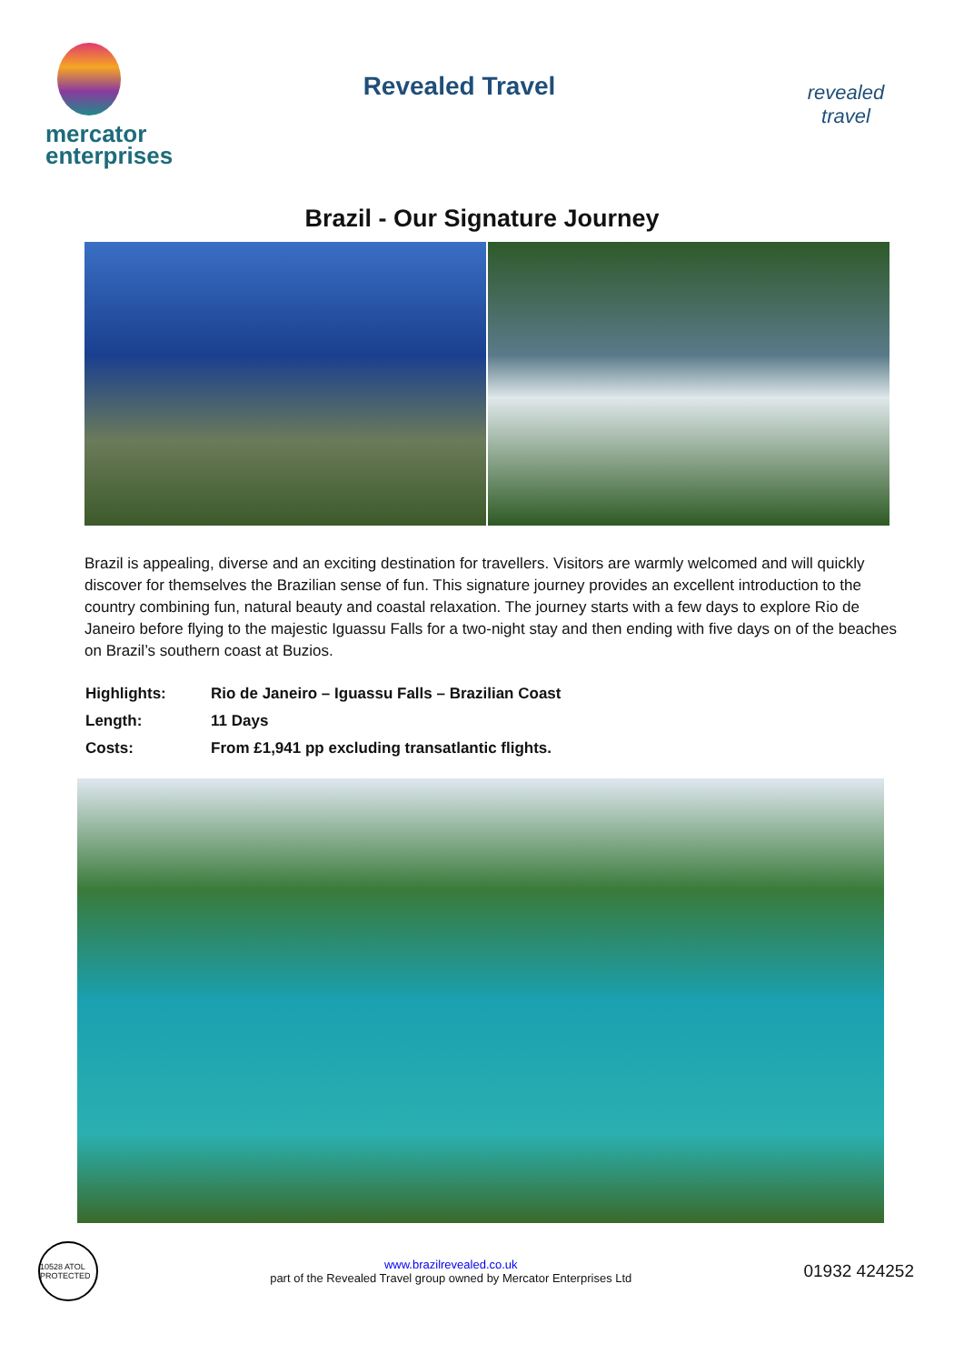mercator
enterprises
Revealed Travel
revealed travel
Brazil - Our Signature Journey
Brazil is appealing, diverse and an exciting destination for travellers. Visitors are warmly welcomed and will quickly discover for themselves the Brazilian sense of fun. This signature journey provides an excellent introduction to the country combining fun, natural beauty and coastal relaxation. The journey starts with a few days to explore Rio de Janeiro before flying to the majestic Iguassu Falls for a two-night stay and then ending with five days on of the beaches on Brazil’s southern coast at Buzios.
| Highlights: | Rio de Janeiro – Iguassu Falls – Brazilian Coast |
| Length: | 11 Days |
| Costs: | From £1,941 pp excluding transatlantic flights. |
10528 ATOL PROTECTED
www.brazilrevealed.co.uk
part of the Revealed Travel group owned by Mercator Enterprises Ltd
01932 424252